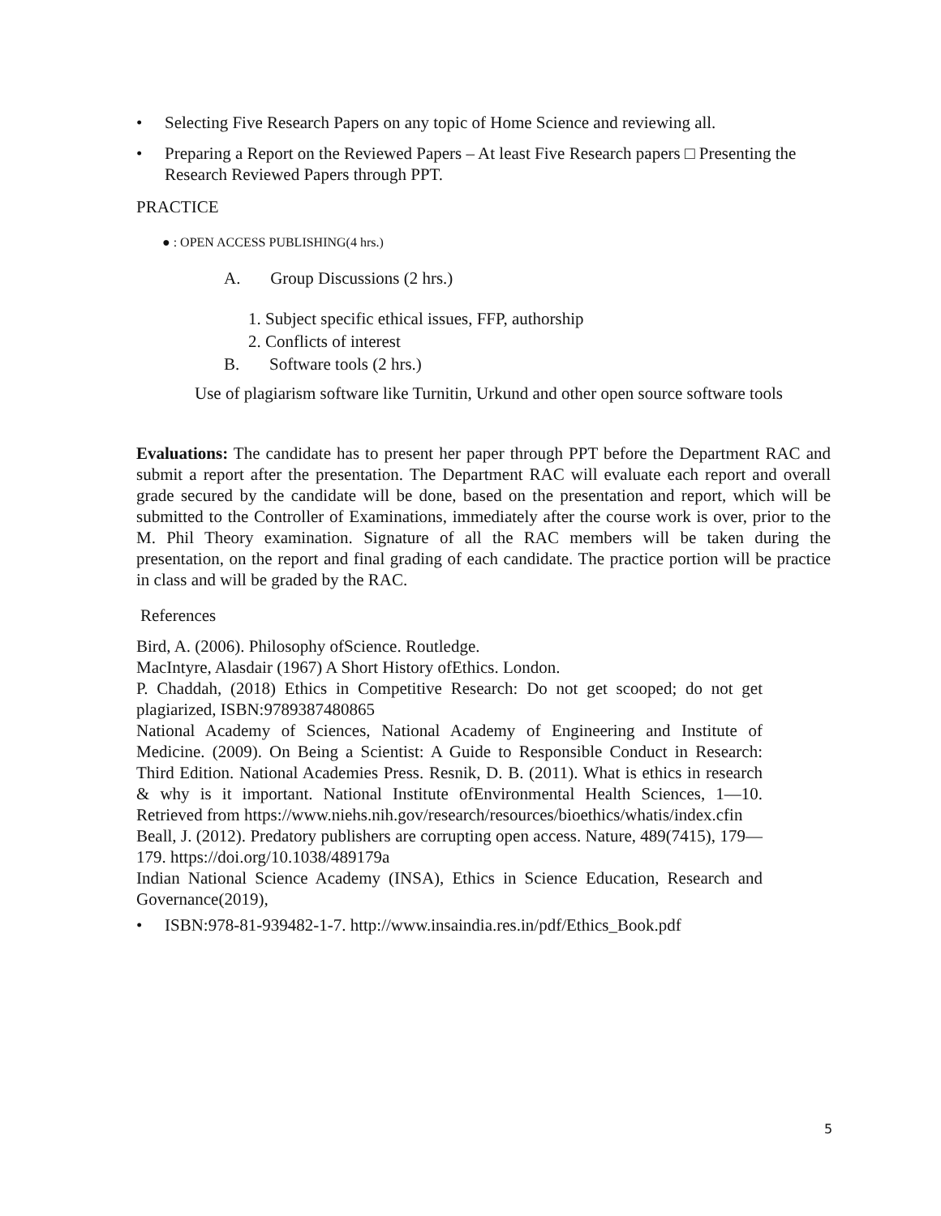• Selecting Five Research Papers on any topic of Home Science and reviewing all.
• Preparing a Report on the Reviewed Papers – At least Five Research papers □ Presenting the Research Reviewed Papers through PPT.
PRACTICE
● : OPEN ACCESS PUBLISHING(4 hrs.)
A. Group Discussions (2 hrs.)
1. Subject specific ethical issues, FFP, authorship
2. Conflicts of interest
B. Software tools (2 hrs.)
Use of plagiarism software like Turnitin, Urkund and other open source software tools
Evaluations: The candidate has to present her paper through PPT before the Department RAC and submit a report after the presentation. The Department RAC will evaluate each report and overall grade secured by the candidate will be done, based on the presentation and report, which will be submitted to the Controller of Examinations, immediately after the course work is over, prior to the M. Phil Theory examination. Signature of all the RAC members will be taken during the presentation, on the report and final grading of each candidate. The practice portion will be practice in class and will be graded by the RAC.
References
Bird, A. (2006). Philosophy ofScience. Routledge.
MacIntyre, Alasdair (1967) A Short History ofEthics. London.
P. Chaddah, (2018) Ethics in Competitive Research: Do not get scooped; do not get plagiarized, ISBN:9789387480865
National Academy of Sciences, National Academy of Engineering and Institute of Medicine. (2009). On Being a Scientist: A Guide to Responsible Conduct in Research: Third Edition. National Academies Press. Resnik, D. B. (2011). What is ethics in research & why is it important. National Institute ofEnvironmental Health Sciences, 1—10. Retrieved from https://www.niehs.nih.gov/research/resources/bioethics/whatis/index.cfin
Beall, J. (2012). Predatory publishers are corrupting open access. Nature, 489(7415), 179—179. https://doi.org/10.1038/489179a
Indian National Science Academy (INSA), Ethics in Science Education, Research and Governance(2019),
• ISBN:978-81-939482-1-7. http://www.insaindia.res.in/pdf/Ethics_Book.pdf
5